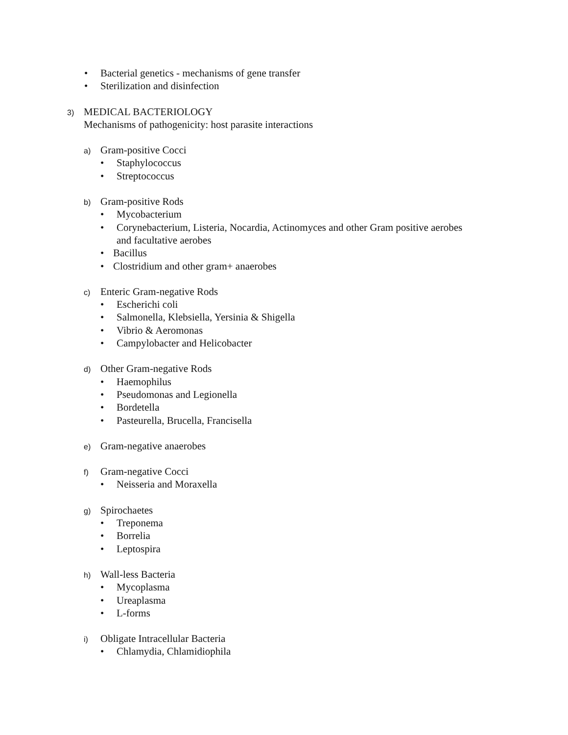• Bacterial genetics - mechanisms of gene transfer
• Sterilization and disinfection
3) MEDICAL BACTERIOLOGY
Mechanisms of pathogenicity: host parasite interactions
a) Gram-positive Cocci
• Staphylococcus
• Streptococcus
b) Gram-positive Rods
• Mycobacterium
• Corynebacterium, Listeria, Nocardia, Actinomyces and other Gram positive aerobes
and facultative aerobes
• Bacillus
• Clostridium and other gram+ anaerobes
c) Enteric Gram-negative Rods
• Escherichi coli
• Salmonella, Klebsiella, Yersinia & Shigella
• Vibrio & Aeromonas
• Campylobacter and Helicobacter
d) Other Gram-negative Rods
• Haemophilus
• Pseudomonas and Legionella
• Bordetella
• Pasteurella, Brucella, Francisella
e) Gram-negative anaerobes
f) Gram-negative Cocci
• Neisseria and Moraxella
g) Spirochaetes
• Treponema
• Borrelia
• Leptospira
h) Wall-less Bacteria
• Mycoplasma
• Ureaplasma
• L-forms
i) Obligate Intracellular Bacteria
• Chlamydia, Chlamidiophila